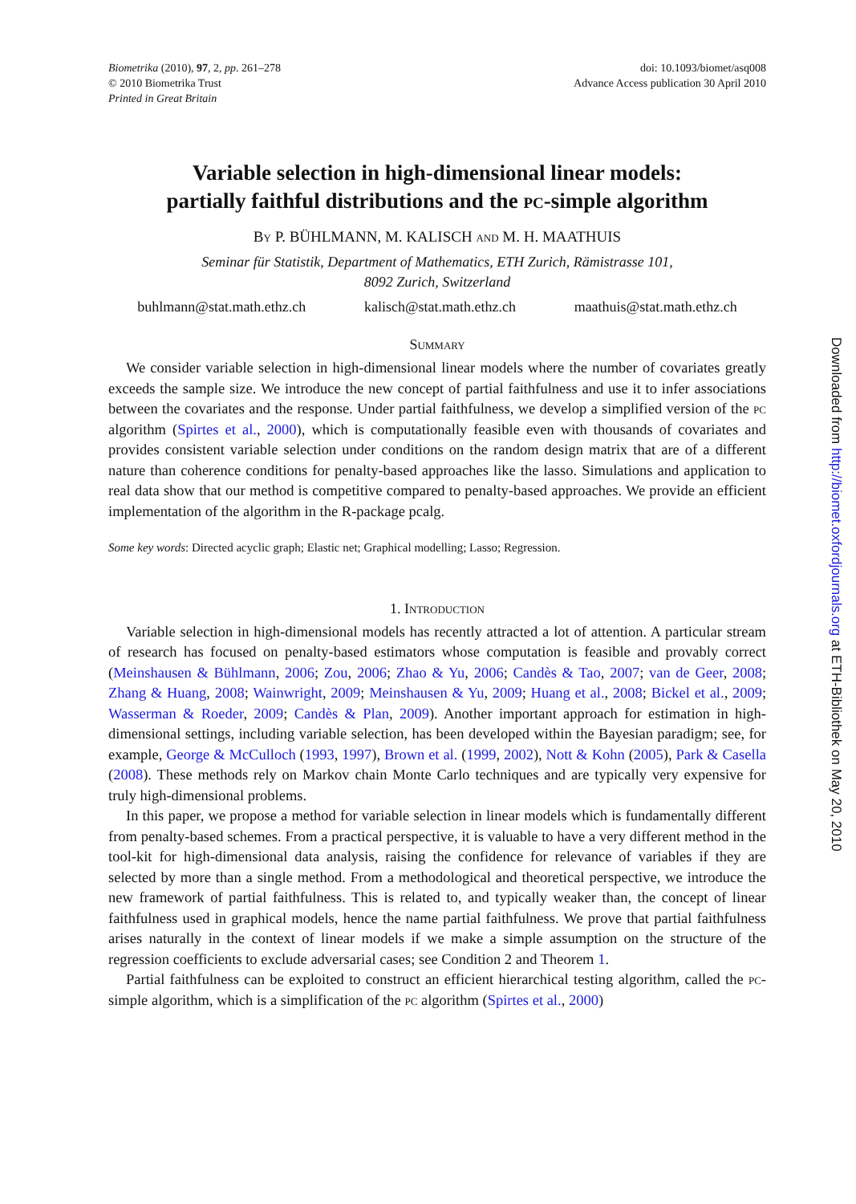Biometrika (2010), 97, 2, pp. 261–278
© 2010 Biometrika Trust
Printed in Great Britain
doi: 10.1093/biomet/asq008
Advance Access publication 30 April 2010
Variable selection in high-dimensional linear models:
partially faithful distributions and the pc-simple algorithm
By P. BÜHLMANN, M. KALISCH and M. H. MAATHUIS
Seminar für Statistik, Department of Mathematics, ETH Zurich, Rämistrasse 101,
8092 Zurich, Switzerland
buhlmann@stat.math.ethz.ch kalisch@stat.math.ethz.ch maathuis@stat.math.ethz.ch
Summary
We consider variable selection in high-dimensional linear models where the number of covariates greatly exceeds the sample size. We introduce the new concept of partial faithfulness and use it to infer associations between the covariates and the response. Under partial faithfulness, we develop a simplified version of the pc algorithm (Spirtes et al., 2000), which is computationally feasible even with thousands of covariates and provides consistent variable selection under conditions on the random design matrix that are of a different nature than coherence conditions for penalty-based approaches like the lasso. Simulations and application to real data show that our method is competitive compared to penalty-based approaches. We provide an efficient implementation of the algorithm in the R-package pcalg.
Some key words: Directed acyclic graph; Elastic net; Graphical modelling; Lasso; Regression.
1. Introduction
Variable selection in high-dimensional models has recently attracted a lot of attention. A particular stream of research has focused on penalty-based estimators whose computation is feasible and provably correct (Meinshausen & Bühlmann, 2006; Zou, 2006; Zhao & Yu, 2006; Candès & Tao, 2007; van de Geer, 2008; Zhang & Huang, 2008; Wainwright, 2009; Meinshausen & Yu, 2009; Huang et al., 2008; Bickel et al., 2009; Wasserman & Roeder, 2009; Candès & Plan, 2009). Another important approach for estimation in high-dimensional settings, including variable selection, has been developed within the Bayesian paradigm; see, for example, George & McCulloch (1993, 1997), Brown et al. (1999, 2002), Nott & Kohn (2005), Park & Casella (2008). These methods rely on Markov chain Monte Carlo techniques and are typically very expensive for truly high-dimensional problems.
In this paper, we propose a method for variable selection in linear models which is fundamentally different from penalty-based schemes. From a practical perspective, it is valuable to have a very different method in the tool-kit for high-dimensional data analysis, raising the confidence for relevance of variables if they are selected by more than a single method. From a methodological and theoretical perspective, we introduce the new framework of partial faithfulness. This is related to, and typically weaker than, the concept of linear faithfulness used in graphical models, hence the name partial faithfulness. We prove that partial faithfulness arises naturally in the context of linear models if we make a simple assumption on the structure of the regression coefficients to exclude adversarial cases; see Condition 2 and Theorem 1.
Partial faithfulness can be exploited to construct an efficient hierarchical testing algorithm, called the pc-simple algorithm, which is a simplification of the pc algorithm (Spirtes et al., 2000)
Downloaded from http://biomet.oxfordjournals.org at ETH-Bibliothek on May 20, 2010